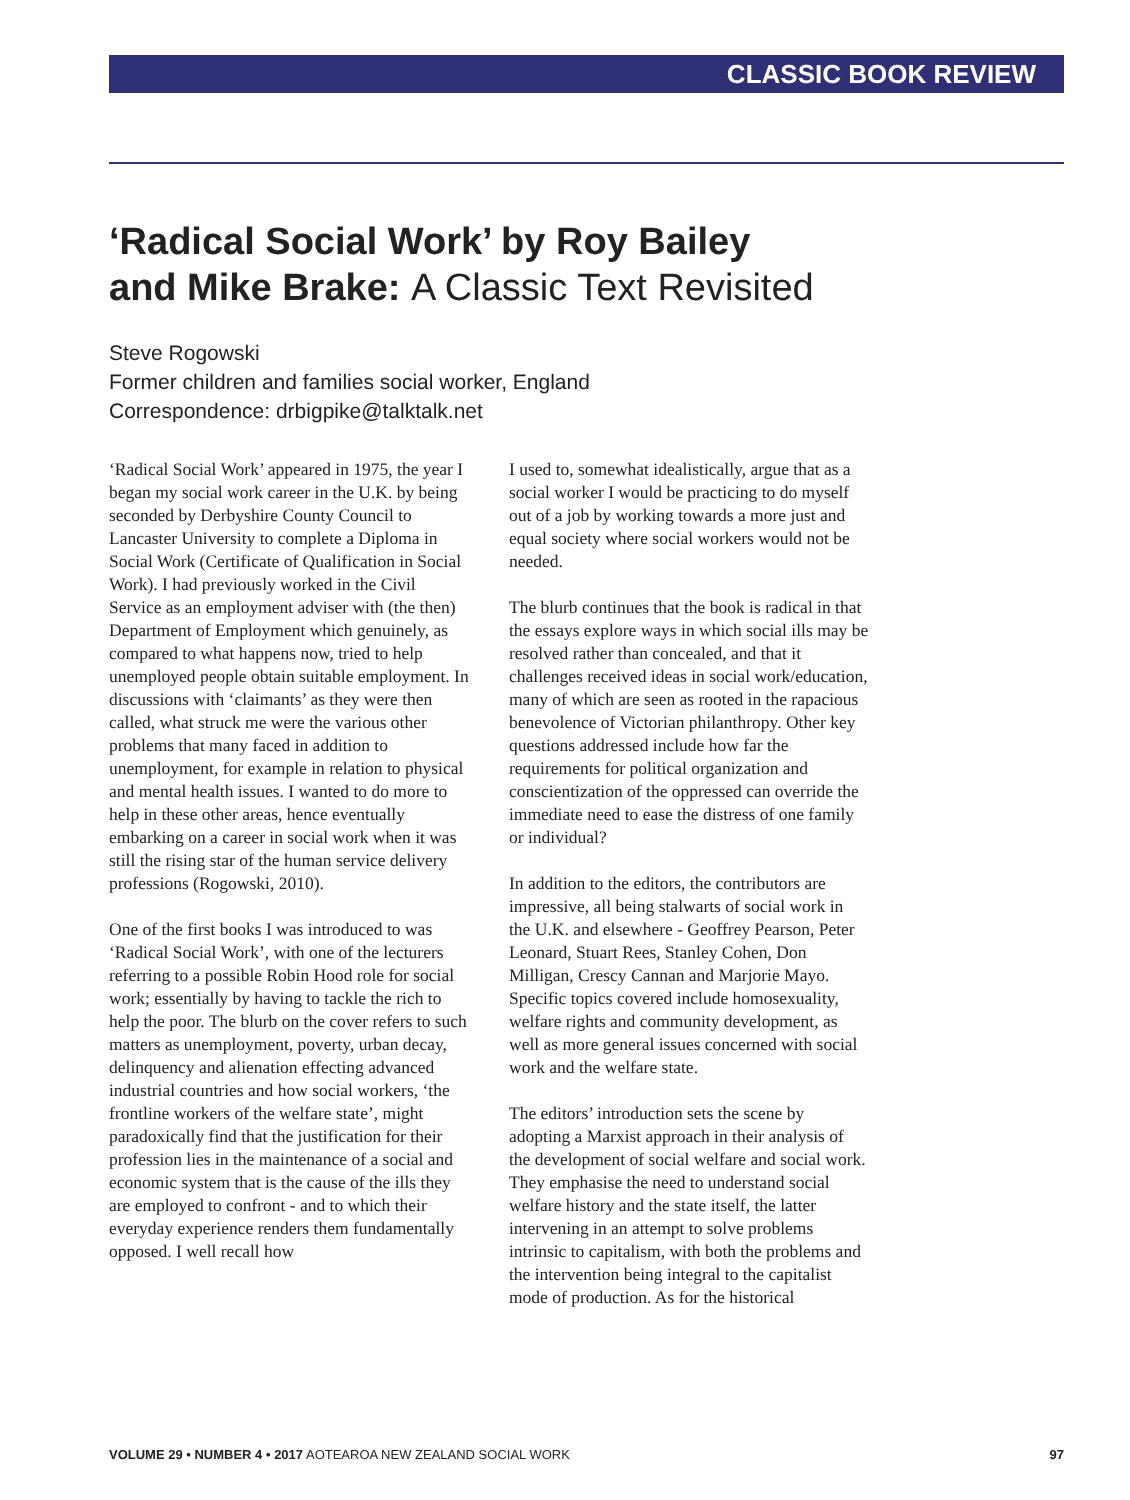CLASSIC BOOK REVIEW
‘Radical Social Work’ by Roy Bailey
and Mike Brake: A Classic Text Revisited
Steve Rogowski
Former children and families social worker, England
Correspondence: drbigpike@talktalk.net
‘Radical Social Work’ appeared in 1975, the year I began my social work career in the U.K. by being seconded by Derbyshire County Council to Lancaster University to complete a Diploma in Social Work (Certificate of Qualification in Social Work). I had previously worked in the Civil Service as an employment adviser with (the then) Department of Employment which genuinely, as compared to what happens now, tried to help unemployed people obtain suitable employment. In discussions with ‘claimants’ as they were then called, what struck me were the various other problems that many faced in addition to unemployment, for example in relation to physical and mental health issues. I wanted to do more to help in these other areas, hence eventually embarking on a career in social work when it was still the rising star of the human service delivery professions (Rogowski, 2010).
One of the first books I was introduced to was ‘Radical Social Work’, with one of the lecturers referring to a possible Robin Hood role for social work; essentially by having to tackle the rich to help the poor. The blurb on the cover refers to such matters as unemployment, poverty, urban decay, delinquency and alienation effecting advanced industrial countries and how social workers, ‘the frontline workers of the welfare state’, might paradoxically find that the justification for their profession lies in the maintenance of a social and economic system that is the cause of the ills they are employed to confront - and to which their everyday experience renders them fundamentally opposed. I well recall how
I used to, somewhat idealistically, argue that as a social worker I would be practicing to do myself out of a job by working towards a more just and equal society where social workers would not be needed.
The blurb continues that the book is radical in that the essays explore ways in which social ills may be resolved rather than concealed, and that it challenges received ideas in social work/education, many of which are seen as rooted in the rapacious benevolence of Victorian philanthropy. Other key questions addressed include how far the requirements for political organization and conscientization of the oppressed can override the immediate need to ease the distress of one family or individual?
In addition to the editors, the contributors are impressive, all being stalwarts of social work in the U.K. and elsewhere - Geoffrey Pearson, Peter Leonard, Stuart Rees, Stanley Cohen, Don Milligan, Crescy Cannan and Marjorie Mayo. Specific topics covered include homosexuality, welfare rights and community development, as well as more general issues concerned with social work and the welfare state.
The editors’ introduction sets the scene by adopting a Marxist approach in their analysis of the development of social welfare and social work. They emphasise the need to understand social welfare history and the state itself, the latter intervening in an attempt to solve problems intrinsic to capitalism, with both the problems and the intervention being integral to the capitalist mode of production. As for the historical
VOLUME 29 • NUMBER 4 • 2017 AOTEAROA NEW ZEALAND SOCIAL WORK 97